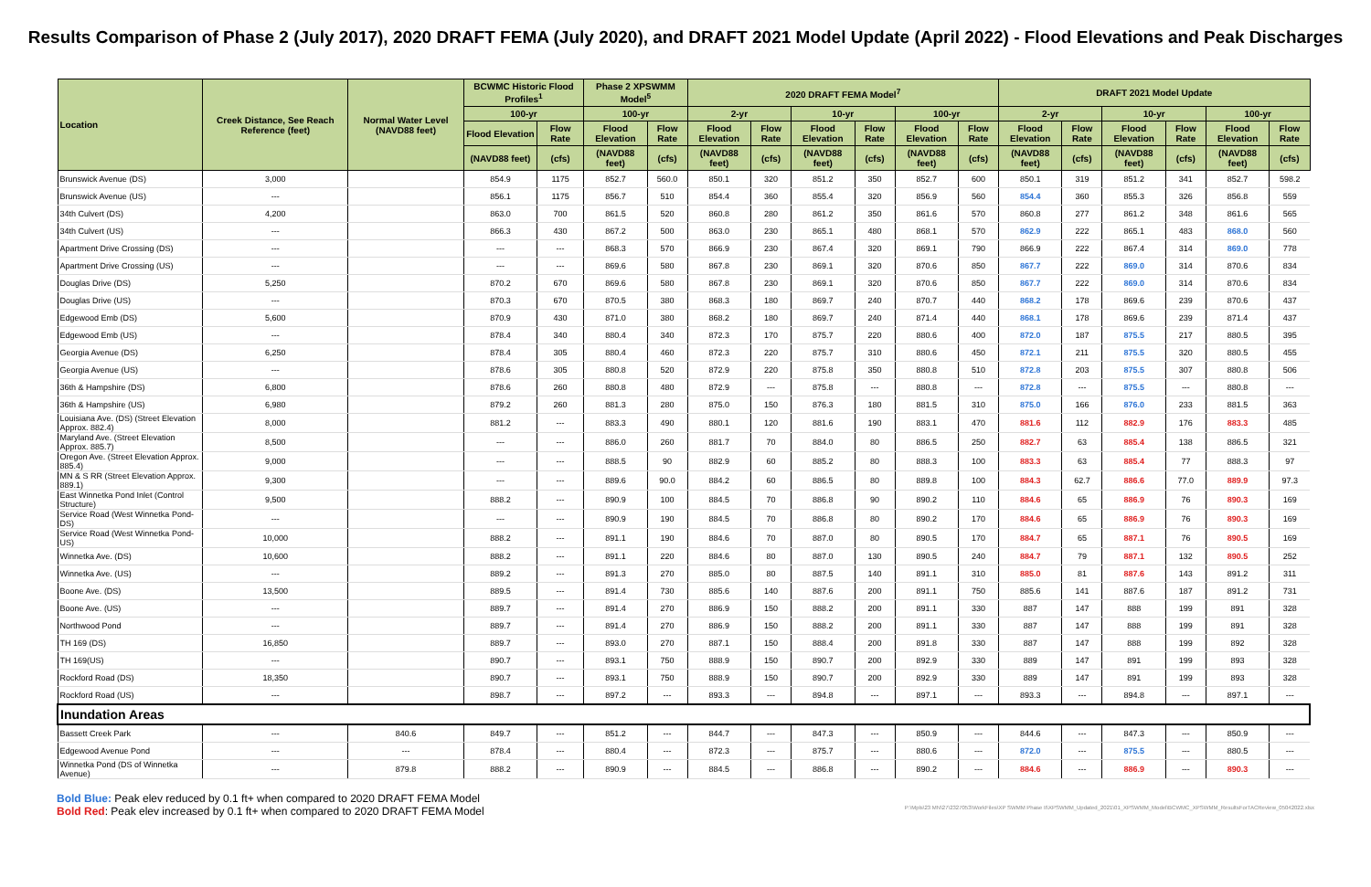Results Comparison of Phase 2 (July 2017), 2020 DRAFT FEMA (July 2020), and DRAFT 2021 Model Update (April 2022) - Flood Elevations and Peak Discharges
| Location | Creek Distance, See Reach Reference (feet) | Normal Water Level (NAVD88 feet) | BCWMC Historic Flood Profiles<sup>1</sup> | | Phase 2 XPSWMM Model<sup>5</sup> | | 2020 DRAFT FEMA Model<sup>7</sup> | | | | | | DRAFT 2021 Model Update | | | | | |
| --- | --- | --- | --- | --- | --- | --- | --- | --- | --- | --- | --- | --- | --- | --- | --- | --- | --- | --- |
| | | | 100-yr | | 100-yr | | 2-yr | | 10-yr | | 100-yr | | 2-yr | | 10-yr | | 100-yr | |
| | | | Flood Elevation | Flow Rate | Flood Elevation | Flow Rate | Flood Elevation | Flow Rate | Flood Elevation | Flow Rate | Flood Elevation | Flow Rate | Flood Elevation | Flow Rate | Flood Elevation | Flow Rate | Flood Elevation | Flow Rate |
| | | | (NAVD88 feet) | (cfs) | (NAVD88 feet) | (cfs) | (NAVD88 feet) | (cfs) | (NAVD88 feet) | (cfs) | (NAVD88 feet) | (cfs) | (NAVD88 feet) | (cfs) | (NAVD88 feet) | (cfs) | (NAVD88 feet) | (cfs) |
| Brunswick Avenue (DS) | 3,000 | | 854.9 | 1175 | 852.7 | 560.0 | 850.1 | 320 | 851.2 | 350 | 852.7 | 600 | 850.1 | 319 | 851.2 | 341 | 852.7 | 598.2 |
| Brunswick Avenue (US) | --- | | 856.1 | 1175 | 856.7 | 510 | 854.4 | 360 | 855.4 | 320 | 856.9 | 560 | 854.4 | 360 | 855.3 | 326 | 856.8 | 559 |
| 34th Culvert (DS) | 4,200 | | 863.0 | 700 | 861.5 | 520 | 860.8 | 280 | 861.2 | 350 | 861.6 | 570 | 860.8 | 277 | 861.2 | 348 | 861.6 | 565 |
| 34th Culvert (US) | --- | | 866.3 | 430 | 867.2 | 500 | 863.0 | 230 | 865.1 | 480 | 868.1 | 570 | 862.9 | 222 | 865.1 | 483 | 868.0 | 560 |
| Apartment Drive Crossing (DS) | --- | | --- | --- | 868.3 | 570 | 866.9 | 230 | 867.4 | 320 | 869.1 | 790 | 866.9 | 222 | 867.4 | 314 | 869.0 | 778 |
| Apartment Drive Crossing (US) | --- | | --- | --- | 869.6 | 580 | 867.8 | 230 | 869.1 | 320 | 870.6 | 850 | 867.7 | 222 | 869.0 | 314 | 870.6 | 834 |
| Douglas Drive (DS) | 5,250 | | 870.2 | 670 | 869.6 | 580 | 867.8 | 230 | 869.1 | 320 | 870.6 | 850 | 867.7 | 222 | 869.0 | 314 | 870.6 | 834 |
| Douglas Drive (US) | --- | | 870.3 | 670 | 870.5 | 380 | 868.3 | 180 | 869.7 | 240 | 870.7 | 440 | 868.2 | 178 | 869.6 | 239 | 870.6 | 437 |
| Edgewood Emb (DS) | 5,600 | | 870.9 | 430 | 871.0 | 380 | 868.2 | 180 | 869.7 | 240 | 871.4 | 440 | 868.1 | 178 | 869.6 | 239 | 871.4 | 437 |
| Edgewood Emb (US) | --- | | 878.4 | 340 | 880.4 | 340 | 872.3 | 170 | 875.7 | 220 | 880.6 | 400 | 872.0 | 187 | 875.5 | 217 | 880.5 | 395 |
| Georgia Avenue (DS) | 6,250 | | 878.4 | 305 | 880.4 | 460 | 872.3 | 220 | 875.7 | 310 | 880.6 | 450 | 872.1 | 211 | 875.5 | 320 | 880.5 | 455 |
| Georgia Avenue (US) | --- | | 878.6 | 305 | 880.8 | 520 | 872.9 | 220 | 875.8 | 350 | 880.8 | 510 | 872.8 | 203 | 875.5 | 307 | 880.8 | 506 |
| 36th & Hampshire (DS) | 6,800 | | 878.6 | 260 | 880.8 | 480 | 872.9 | --- | 875.8 | --- | 880.8 | --- | 872.8 | --- | 875.5 | --- | 880.8 | --- |
| 36th & Hampshire (US) | 6,980 | | 879.2 | 260 | 881.3 | 280 | 875.0 | 150 | 876.3 | 180 | 881.5 | 310 | 875.0 | 166 | 876.0 | 233 | 881.5 | 363 |
| Louisiana Ave. (DS) (Street Elevation Approx. 882.4) | 8,000 | | 881.2 | --- | 883.3 | 490 | 880.1 | 120 | 881.6 | 190 | 883.1 | 470 | 881.6 | 112 | 882.9 | 176 | 883.3 | 485 |
| Maryland Ave. (Street Elevation Approx. 885.7) | 8,500 | | --- | --- | 886.0 | 260 | 881.7 | 70 | 884.0 | 80 | 886.5 | 250 | 882.7 | 63 | 885.4 | 138 | 886.5 | 321 |
| Oregon Ave. (Street Elevation Approx. 885.4) | 9,000 | | --- | --- | 888.5 | 90 | 882.9 | 60 | 885.2 | 80 | 888.3 | 100 | 883.3 | 63 | 885.4 | 77 | 888.3 | 97 |
| MN & S RR (Street Elevation Approx. 889.1) | 9,300 | | --- | --- | 889.6 | 90.0 | 884.2 | 60 | 886.5 | 80 | 889.8 | 100 | 884.3 | 62.7 | 886.6 | 77.0 | 889.9 | 97.3 |
| East Winnetka Pond Inlet (Control Structure) | 9,500 | | 888.2 | --- | 890.9 | 100 | 884.5 | 70 | 886.8 | 90 | 890.2 | 110 | 884.6 | 65 | 886.9 | 76 | 890.3 | 169 |
| Service Road (West Winnetka Pond- DS) | --- | | --- | --- | 890.9 | 190 | 884.5 | 70 | 886.8 | 80 | 890.2 | 170 | 884.6 | 65 | 886.9 | 76 | 890.3 | 169 |
| Service Road (West Winnetka Pond- US) | 10,000 | | 888.2 | --- | 891.1 | 190 | 884.6 | 70 | 887.0 | 80 | 890.5 | 170 | 884.7 | 65 | 887.1 | 76 | 890.5 | 169 |
| Winnetka Ave. (DS) | 10,600 | | 888.2 | --- | 891.1 | 220 | 884.6 | 80 | 887.0 | 130 | 890.5 | 240 | 884.7 | 79 | 887.1 | 132 | 890.5 | 252 |
| Winnetka Ave. (US) | --- | | 889.2 | --- | 891.3 | 270 | 885.0 | 80 | 887.5 | 140 | 891.1 | 310 | 885.0 | 81 | 887.6 | 143 | 891.2 | 311 |
| Boone Ave. (DS) | 13,500 | | 889.5 | --- | 891.4 | 730 | 885.6 | 140 | 887.6 | 200 | 891.1 | 750 | 885.6 | 141 | 887.6 | 187 | 891.2 | 731 |
| Boone Ave. (US) | --- | | 889.7 | --- | 891.4 | 270 | 886.9 | 150 | 888.2 | 200 | 891.1 | 330 | 887 | 147 | 888 | 199 | 891 | 328 |
| Northwood Pond | --- | | 889.7 | --- | 891.4 | 270 | 886.9 | 150 | 888.2 | 200 | 891.1 | 330 | 887 | 147 | 888 | 199 | 891 | 328 |
| TH 169 (DS) | 16,850 | | 889.7 | --- | 893.0 | 270 | 887.1 | 150 | 888.4 | 200 | 891.8 | 330 | 887 | 147 | 888 | 199 | 892 | 328 |
| TH 169(US) | --- | | 890.7 | --- | 893.1 | 750 | 888.9 | 150 | 890.7 | 200 | 892.9 | 330 | 889 | 147 | 891 | 199 | 893 | 328 |
| Rockford Road (DS) | 18,350 | | 890.7 | --- | 893.1 | 750 | 888.9 | 150 | 890.7 | 200 | 892.9 | 330 | 889 | 147 | 891 | 199 | 893 | 328 |
| Rockford Road (US) | --- | | 898.7 | --- | 897.2 | --- | 893.3 | --- | 894.8 | --- | 897.1 | --- | 893.3 | --- | 894.8 | --- | 897.1 | --- |
| Inundation Areas | | | | | | | | | | | | | | | | | | |
| Bassett Creek Park | --- | 840.6 | 849.7 | --- | 851.2 | --- | 844.7 | --- | 847.3 | --- | 850.9 | --- | 844.6 | --- | 847.3 | --- | 850.9 | --- |
| Edgewood Avenue Pond | --- | --- | 878.4 | --- | 880.4 | --- | 872.3 | --- | 875.7 | --- | 880.6 | --- | 872.0 | --- | 875.5 | --- | 880.5 | --- |
| Winnetka Pond (DS of Winnetka Avenue) | --- | 879.8 | 888.2 | --- | 890.9 | --- | 884.5 | --- | 886.8 | --- | 890.2 | --- | 884.6 | --- | 886.9 | --- | 890.3 | --- |
Bold Blue: Peak elev reduced by 0.1 ft+ when compared to 2020 DRAFT FEMA Model
Bold Red: Peak elev increased by 0.1 ft+ when compared to 2020 DRAFT FEMA Model P:\Mpls\23 MN\27\2327053\WorkFiles\XP SWMM Phase II\XPSWMM_Updated_2021\01_XPSWMM_Model\BCWMC_XPSWMM_ResultsForTACReview_05042022.xlsx